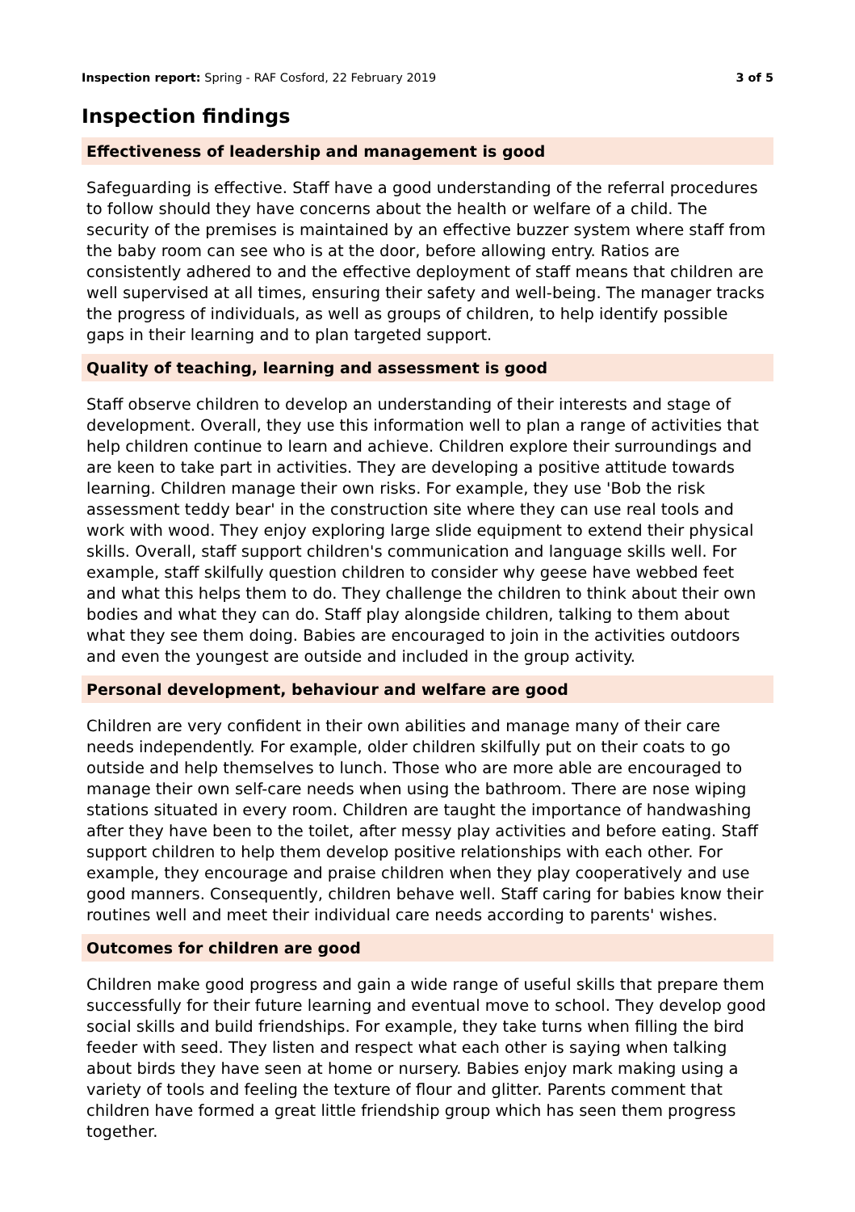Inspection report: Spring - RAF Cosford, 22 February 2019 3 of 5
Inspection findings
Effectiveness of leadership and management is good
Safeguarding is effective. Staff have a good understanding of the referral procedures to follow should they have concerns about the health or welfare of a child. The security of the premises is maintained by an effective buzzer system where staff from the baby room can see who is at the door, before allowing entry. Ratios are consistently adhered to and the effective deployment of staff means that children are well supervised at all times, ensuring their safety and well-being. The manager tracks the progress of individuals, as well as groups of children, to help identify possible gaps in their learning and to plan targeted support.
Quality of teaching, learning and assessment is good
Staff observe children to develop an understanding of their interests and stage of development. Overall, they use this information well to plan a range of activities that help children continue to learn and achieve. Children explore their surroundings and are keen to take part in activities. They are developing a positive attitude towards learning. Children manage their own risks. For example, they use 'Bob the risk assessment teddy bear' in the construction site where they can use real tools and work with wood. They enjoy exploring large slide equipment to extend their physical skills. Overall, staff support children's communication and language skills well. For example, staff skilfully question children to consider why geese have webbed feet and what this helps them to do. They challenge the children to think about their own bodies and what they can do. Staff play alongside children, talking to them about what they see them doing. Babies are encouraged to join in the activities outdoors and even the youngest are outside and included in the group activity.
Personal development, behaviour and welfare are good
Children are very confident in their own abilities and manage many of their care needs independently. For example, older children skilfully put on their coats to go outside and help themselves to lunch. Those who are more able are encouraged to manage their own self-care needs when using the bathroom. There are nose wiping stations situated in every room. Children are taught the importance of handwashing after they have been to the toilet, after messy play activities and before eating. Staff support children to help them develop positive relationships with each other. For example, they encourage and praise children when they play cooperatively and use good manners. Consequently, children behave well. Staff caring for babies know their routines well and meet their individual care needs according to parents' wishes.
Outcomes for children are good
Children make good progress and gain a wide range of useful skills that prepare them successfully for their future learning and eventual move to school. They develop good social skills and build friendships. For example, they take turns when filling the bird feeder with seed. They listen and respect what each other is saying when talking about birds they have seen at home or nursery. Babies enjoy mark making using a variety of tools and feeling the texture of flour and glitter. Parents comment that children have formed a great little friendship group which has seen them progress together.